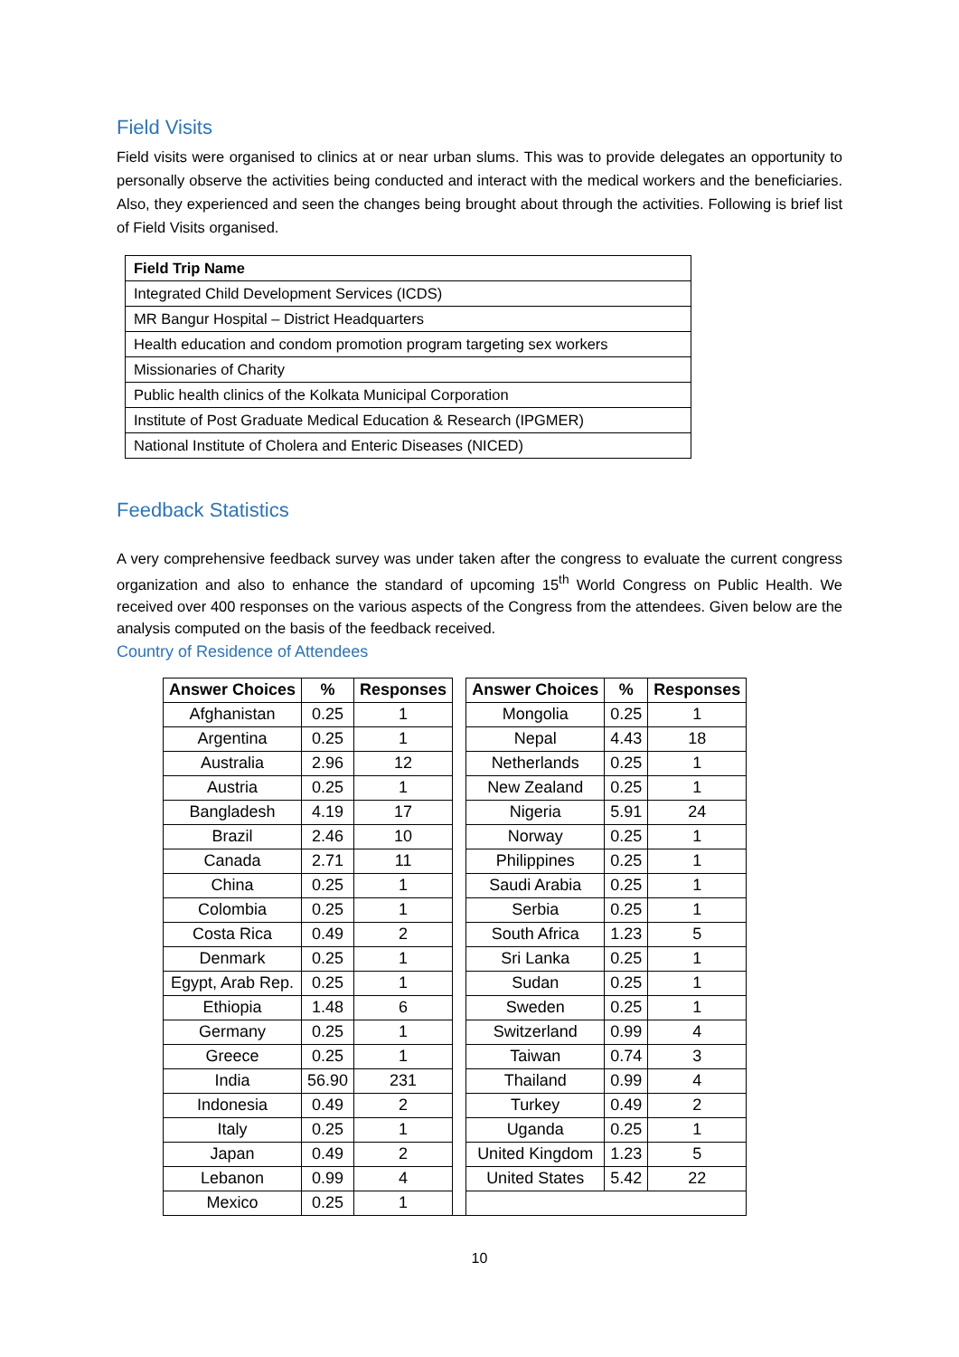Field Visits
Field visits were organised to clinics at or near urban slums. This was to provide delegates an opportunity to personally observe the activities being conducted and interact with the medical workers and the beneficiaries. Also, they experienced and seen the changes being brought about through the activities. Following is brief list of Field Visits organised.
| Field Trip Name |
| --- |
| Integrated Child Development Services (ICDS) |
| MR Bangur Hospital – District Headquarters |
| Health education and condom promotion program targeting sex workers |
| Missionaries of Charity |
| Public health clinics of the Kolkata Municipal Corporation |
| Institute of Post Graduate Medical Education & Research (IPGMER) |
| National Institute of Cholera and Enteric Diseases (NICED) |
Feedback Statistics
A very comprehensive feedback survey was under taken after the congress to evaluate the current congress organization and also to enhance the standard of upcoming 15<sup>th</sup> World Congress on Public Health. We received over 400 responses on the various aspects of the Congress from the attendees. Given below are the analysis computed on the basis of the feedback received.
Country of Residence of Attendees
| Answer Choices | % | Responses | | Answer Choices | % | Responses |
| Afghanistan | 0.25 | 1 | | Mongolia | 0.25 | 1 |
| Argentina | 0.25 | 1 | | Nepal | 4.43 | 18 |
| Australia | 2.96 | 12 | | Netherlands | 0.25 | 1 |
| Austria | 0.25 | 1 | | New Zealand | 0.25 | 1 |
| Bangladesh | 4.19 | 17 | | Nigeria | 5.91 | 24 |
| Brazil | 2.46 | 10 | | Norway | 0.25 | 1 |
| Canada | 2.71 | 11 | | Philippines | 0.25 | 1 |
| China | 0.25 | 1 | | Saudi Arabia | 0.25 | 1 |
| Colombia | 0.25 | 1 | | Serbia | 0.25 | 1 |
| Costa Rica | 0.49 | 2 | | South Africa | 1.23 | 5 |
| Denmark | 0.25 | 1 | | Sri Lanka | 0.25 | 1 |
| Egypt, Arab Rep. | 0.25 | 1 | | Sudan | 0.25 | 1 |
| Ethiopia | 1.48 | 6 | | Sweden | 0.25 | 1 |
| Germany | 0.25 | 1 | | Switzerland | 0.99 | 4 |
| Greece | 0.25 | 1 | | Taiwan | 0.74 | 3 |
| India | 56.90 | 231 | | Thailand | 0.99 | 4 |
| Indonesia | 0.49 | 2 | | Turkey | 0.49 | 2 |
| Italy | 0.25 | 1 | | Uganda | 0.25 | 1 |
| Japan | 0.49 | 2 | | United Kingdom | 1.23 | 5 |
| Lebanon | 0.99 | 4 | | United States | 5.42 | 22 |
| Mexico | 0.25 | 1 | | | | |
10